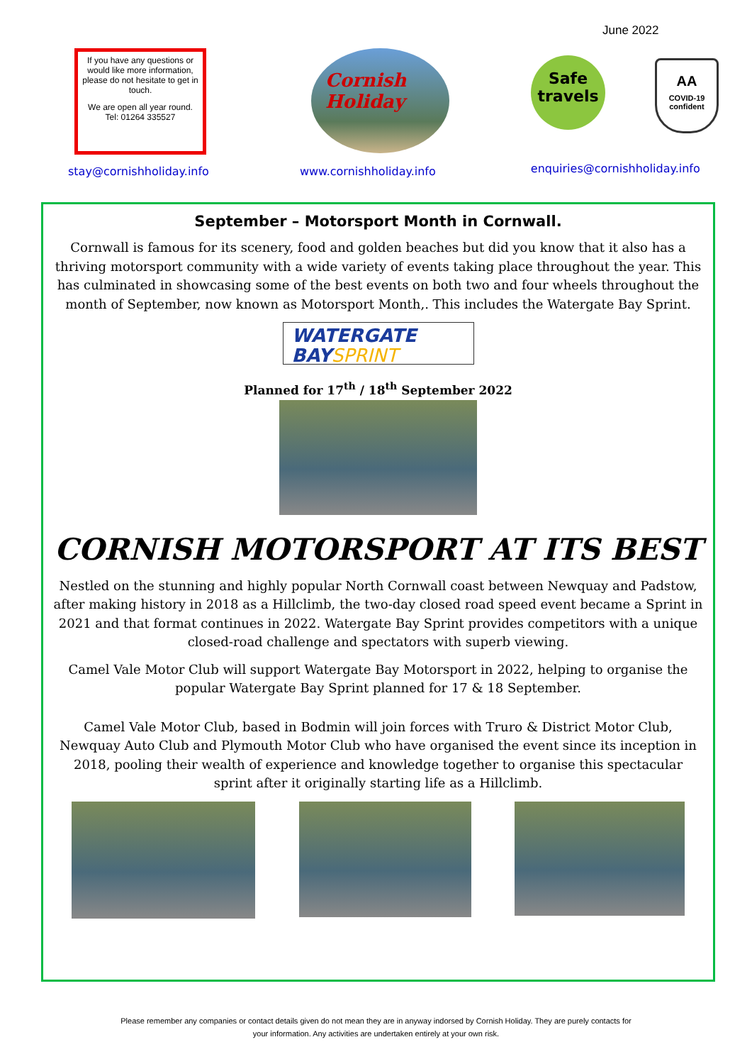June 2022
If you have any questions or would like more information, please do not hesitate to get in touch.
We are open all year round.
Tel: 01264 335527
Cornish
Holiday
Safe
travels
AA
COVID-19
confident
stay@cornishholiday.info www.cornishholiday.info enquiries@cornishholiday.info
September – Motorsport Month in Cornwall.
Cornwall is famous for its scenery, food and golden beaches but did you know that it also has a thriving motorsport community with a wide variety of events taking place throughout the year. This has culminated in showcasing some of the best events on both two and four wheels throughout the month of September, now known as Motorsport Month,. This includes the Watergate Bay Sprint.
WATERGATE
BAYSPRINT
Planned for 17<sup>th</sup> / 18<sup>th</sup> September 2022
CORNISH MOTORSPORT AT ITS BEST
Nestled on the stunning and highly popular North Cornwall coast between Newquay and Padstow, after making history in 2018 as a Hillclimb, the two-day closed road speed event became a Sprint in 2021 and that format continues in 2022. Watergate Bay Sprint provides competitors with a unique closed-road challenge and spectators with superb viewing.
Camel Vale Motor Club will support Watergate Bay Motorsport in 2022, helping to organise the popular Watergate Bay Sprint planned for 17 & 18 September.
Camel Vale Motor Club, based in Bodmin will join forces with Truro & District Motor Club, Newquay Auto Club and Plymouth Motor Club who have organised the event since its inception in 2018, pooling their wealth of experience and knowledge together to organise this spectacular sprint after it originally starting life as a Hillclimb.
Please remember any companies or contact details given do not mean they are in anyway indorsed by Cornish Holiday. They are purely contacts for
your information. Any activities are undertaken entirely at your own risk.